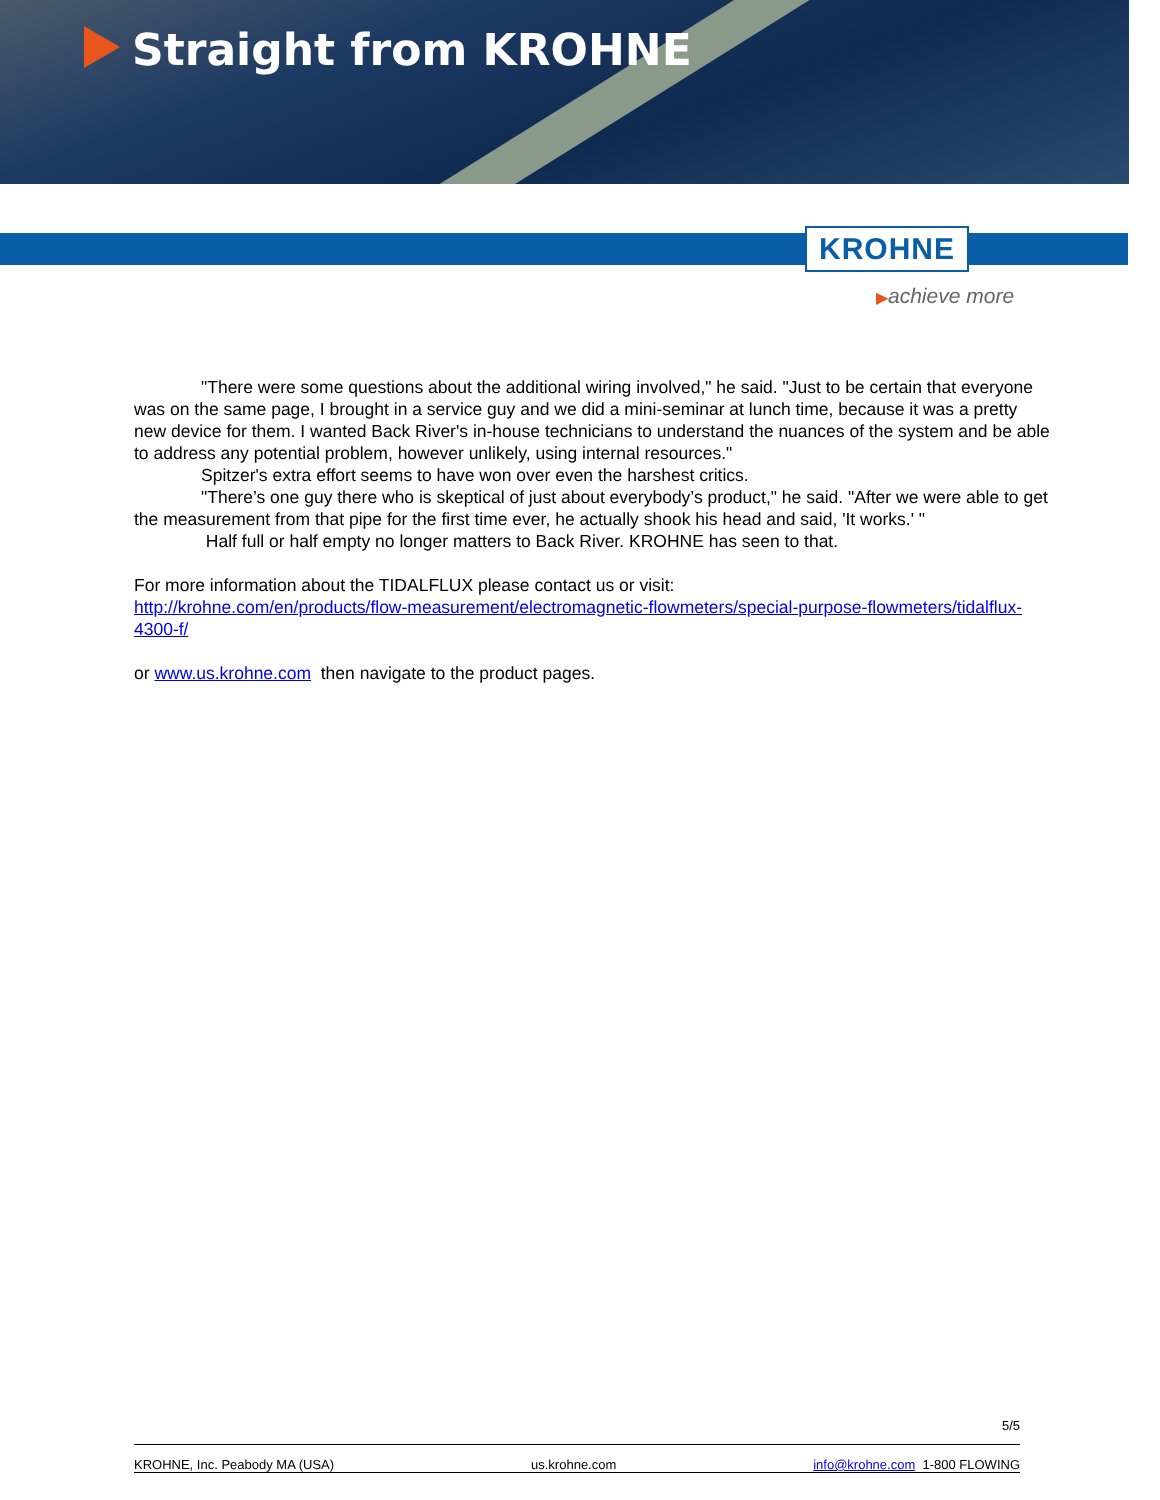Straight from KROHNE
KROHNE
▶achieve more
"There were some questions about the additional wiring involved," he said. "Just to be certain that everyone was on the same page, I brought in a service guy and we did a mini-seminar at lunch time, because it was a pretty new device for them. I wanted Back River's in-house technicians to understand the nuances of the system and be able to address any potential problem, however unlikely, using internal resources."
Spitzer's extra effort seems to have won over even the harshest critics.
"There’s one guy there who is skeptical of just about everybody’s product," he said. "After we were able to get the measurement from that pipe for the first time ever, he actually shook his head and said, 'It works.' "
Half full or half empty no longer matters to Back River. KROHNE has seen to that.
For more information about the TIDALFLUX please contact us or visit:
http://krohne.com/en/products/flow-measurement/electromagnetic-flowmeters/special-purpose-flowmeters/tidalflux-4300-f/
or www.us.krohne.com then navigate to the product pages.
5/5
KROHNE, Inc. Peabody MA (USA) us.krohne.com info@krohne.com 1-800 FLOWING